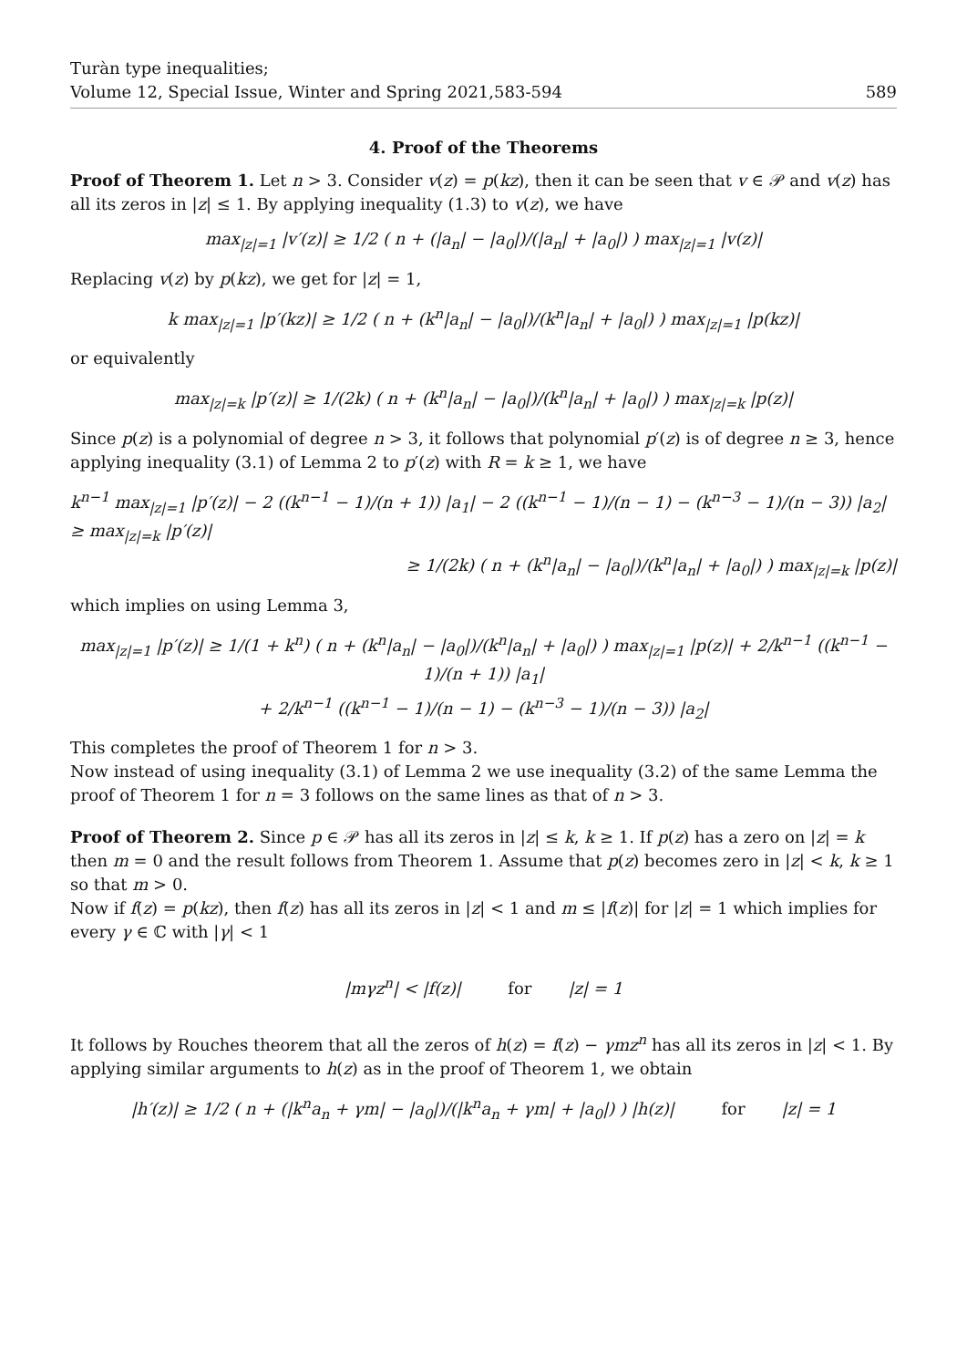Turàn type inequalities;
Volume 12, Special Issue, Winter and Spring 2021,583-594
589
4. Proof of the Theorems
Proof of Theorem 1. Let n > 3. Consider v(z) = p(kz), then it can be seen that v ∈ 𝒫 and v(z) has all its zeros in |z| ≤ 1. By applying inequality (1.3) to v(z), we have
max<sub>|z|=1</sub> |v′(z)| ≥ 1/2 ( n + (|a<sub>n</sub>| − |a<sub>0</sub>|)/(|a<sub>n</sub>| + |a<sub>0</sub>|) ) max<sub>|z|=1</sub> |v(z)|
Replacing v(z) by p(kz), we get for |z| = 1,
k max<sub>|z|=1</sub> |p′(kz)| ≥ 1/2 ( n + (k<sup>n</sup>|a<sub>n</sub>| − |a<sub>0</sub>|)/(k<sup>n</sup>|a<sub>n</sub>| + |a<sub>0</sub>|) ) max<sub>|z|=1</sub> |p(kz)|
or equivalently
max<sub>|z|=k</sub> |p′(z)| ≥ 1/(2k) ( n + (k<sup>n</sup>|a<sub>n</sub>| − |a<sub>0</sub>|)/(k<sup>n</sup>|a<sub>n</sub>| + |a<sub>0</sub>|) ) max<sub>|z|=k</sub> |p(z)|
Since p(z) is a polynomial of degree n > 3, it follows that polynomial p′(z) is of degree n ≥ 3, hence applying inequality (3.1) of Lemma 2 to p′(z) with R = k ≥ 1, we have
k<sup>n−1</sup> max<sub>|z|=1</sub> |p′(z)| − 2 ((k<sup>n−1</sup> − 1)/(n + 1)) |a<sub>1</sub>| − 2 ((k<sup>n−1</sup> − 1)/(n − 1) − (k<sup>n−3</sup> − 1)/(n − 3)) |a<sub>2</sub>| ≥ max<sub>|z|=k</sub> |p′(z)|
≥ 1/(2k) ( n + (k<sup>n</sup>|a<sub>n</sub>| − |a<sub>0</sub>|)/(k<sup>n</sup>|a<sub>n</sub>| + |a<sub>0</sub>|) ) max<sub>|z|=k</sub> |p(z)|
which implies on using Lemma 3,
max<sub>|z|=1</sub> |p′(z)| ≥ 1/(1 + k<sup>n</sup>) ( n + (k<sup>n</sup>|a<sub>n</sub>| − |a<sub>0</sub>|)/(k<sup>n</sup>|a<sub>n</sub>| + |a<sub>0</sub>|) ) max<sub>|z|=1</sub> |p(z)| + 2/k<sup>n−1</sup> ((k<sup>n−1</sup> − 1)/(n + 1)) |a<sub>1</sub>|
+ 2/k<sup>n−1</sup> ((k<sup>n−1</sup> − 1)/(n − 1) − (k<sup>n−3</sup> − 1)/(n − 3)) |a<sub>2</sub>|
This completes the proof of Theorem 1 for n > 3.
Now instead of using inequality (3.1) of Lemma 2 we use inequality (3.2) of the same Lemma the proof of Theorem 1 for n = 3 follows on the same lines as that of n > 3.
Proof of Theorem 2. Since p ∈ 𝒫 has all its zeros in |z| ≤ k, k ≥ 1. If p(z) has a zero on |z| = k then m = 0 and the result follows from Theorem 1. Assume that p(z) becomes zero in |z| < k, k ≥ 1 so that m > 0.
Now if f(z) = p(kz), then f(z) has all its zeros in |z| < 1 and m ≤ |f(z)| for |z| = 1 which implies for every γ ∈ ℂ with |γ| < 1
|mγz<sup>n</sup>| < |f(z)| for |z| = 1
It follows by Rouches theorem that all the zeros of h(z) = f(z) − γmz<sup>n</sup> has all its zeros in |z| < 1. By applying similar arguments to h(z) as in the proof of Theorem 1, we obtain
|h′(z)| ≥ 1/2 ( n + (|k<sup>n</sup>a<sub>n</sub> + γm| − |a<sub>0</sub>|)/(|k<sup>n</sup>a<sub>n</sub> + γm| + |a<sub>0</sub>|) ) |h(z)| for |z| = 1